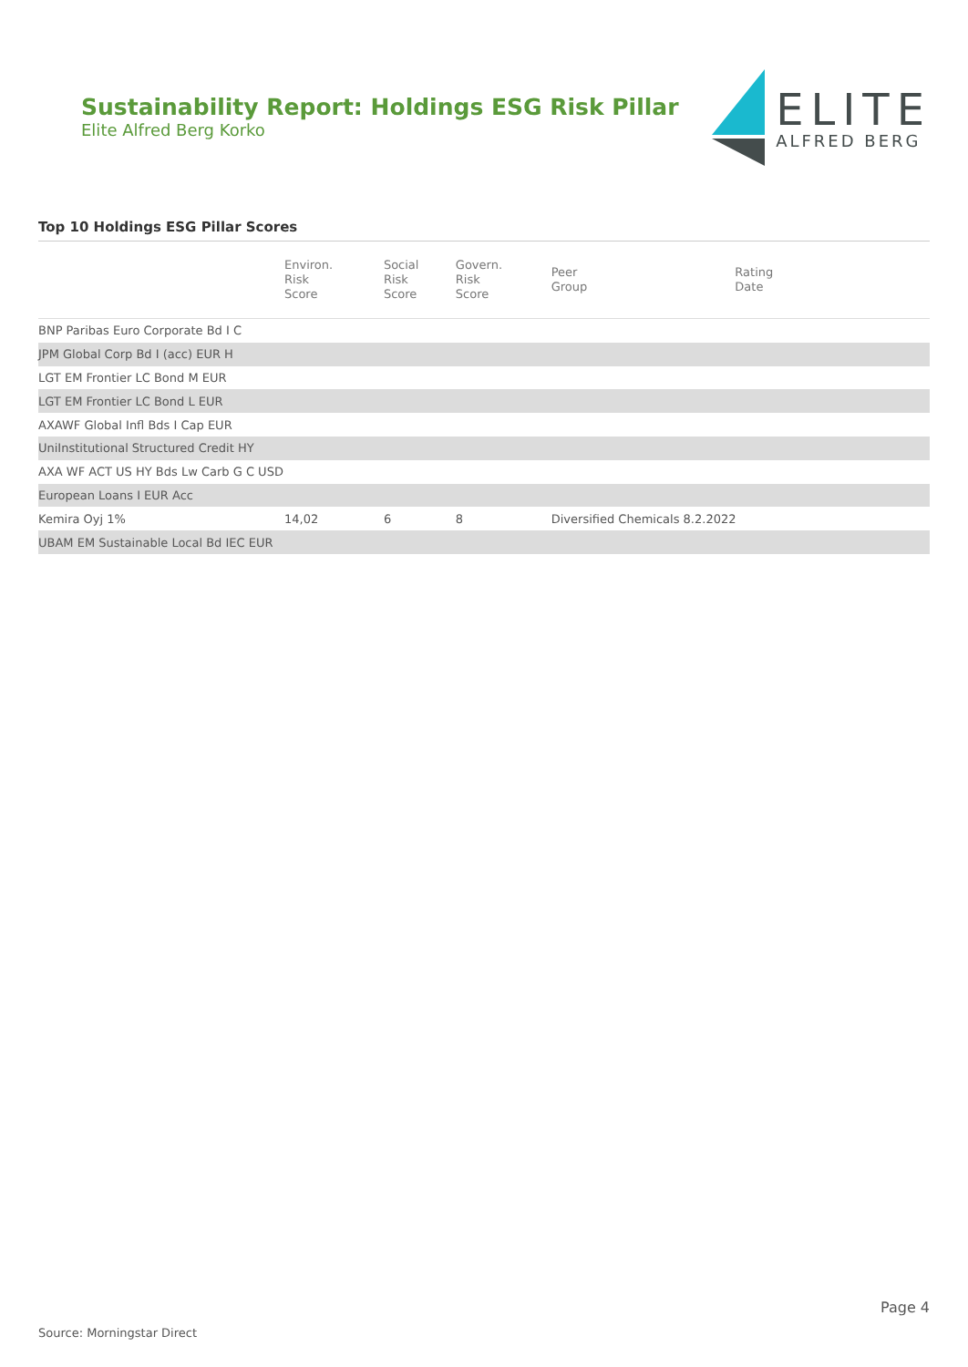Sustainability Report: Holdings ESG Risk Pillar
Elite Alfred Berg Korko
ELITE
ALFRED BERG
Top 10 Holdings ESG Pillar Scores
| | Environ. Risk Score | Social Risk Score | Govern. Risk Score | Peer Group | Rating Date |
| --- | --- | --- | --- | --- | --- |
| BNP Paribas Euro Corporate Bd I C | | | | | |
| JPM Global Corp Bd I (acc) EUR H | | | | | |
| LGT EM Frontier LC Bond M EUR | | | | | |
| LGT EM Frontier LC Bond L EUR | | | | | |
| AXAWF Global Infl Bds I Cap EUR | | | | | |
| UniInstitutional Structured Credit HY | | | | | |
| AXA WF ACT US HY Bds Lw Carb G C USD | | | | | |
| European Loans I EUR Acc | | | | | |
| Kemira Oyj 1% | 14,02 | 6 | 8 | Diversified Chemicals 8.2.2022 | |
| UBAM EM Sustainable Local Bd IEC EUR | | | | | |
Page 4
Source: Morningstar Direct